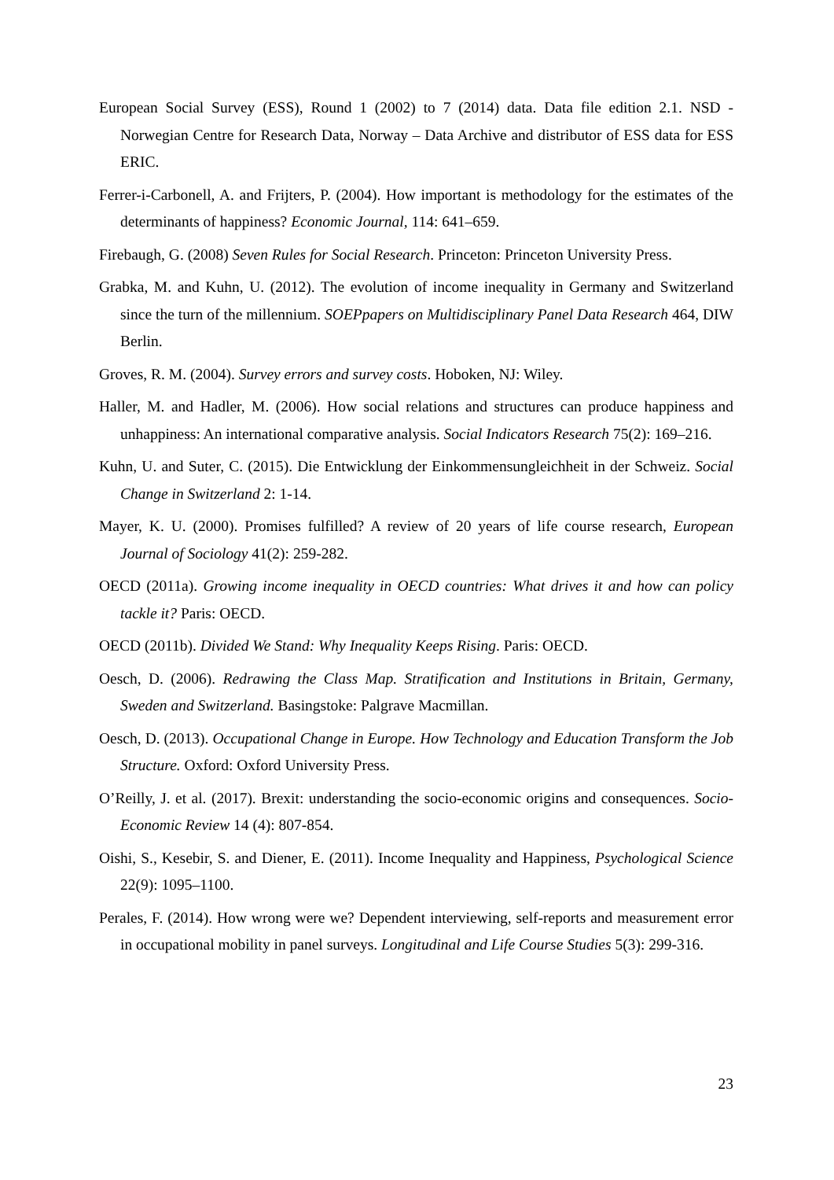European Social Survey (ESS), Round 1 (2002) to 7 (2014) data. Data file edition 2.1. NSD - Norwegian Centre for Research Data, Norway – Data Archive and distributor of ESS data for ESS ERIC.
Ferrer-i-Carbonell, A. and Frijters, P. (2004). How important is methodology for the estimates of the determinants of happiness? Economic Journal, 114: 641–659.
Firebaugh, G. (2008) Seven Rules for Social Research. Princeton: Princeton University Press.
Grabka, M. and Kuhn, U. (2012). The evolution of income inequality in Germany and Switzerland since the turn of the millennium. SOEPpapers on Multidisciplinary Panel Data Research 464, DIW Berlin.
Groves, R. M. (2004). Survey errors and survey costs. Hoboken, NJ: Wiley.
Haller, M. and Hadler, M. (2006). How social relations and structures can produce happiness and unhappiness: An international comparative analysis. Social Indicators Research 75(2): 169–216.
Kuhn, U. and Suter, C. (2015). Die Entwicklung der Einkommensungleichheit in der Schweiz. Social Change in Switzerland 2: 1-14.
Mayer, K. U. (2000). Promises fulfilled? A review of 20 years of life course research, European Journal of Sociology 41(2): 259-282.
OECD (2011a). Growing income inequality in OECD countries: What drives it and how can policy tackle it? Paris: OECD.
OECD (2011b). Divided We Stand: Why Inequality Keeps Rising. Paris: OECD.
Oesch, D. (2006). Redrawing the Class Map. Stratification and Institutions in Britain, Germany, Sweden and Switzerland. Basingstoke: Palgrave Macmillan.
Oesch, D. (2013). Occupational Change in Europe. How Technology and Education Transform the Job Structure. Oxford: Oxford University Press.
O’Reilly, J. et al. (2017). Brexit: understanding the socio-economic origins and consequences. Socio-Economic Review 14 (4): 807-854.
Oishi, S., Kesebir, S. and Diener, E. (2011). Income Inequality and Happiness, Psychological Science 22(9): 1095–1100.
Perales, F. (2014). How wrong were we? Dependent interviewing, self-reports and measurement error in occupational mobility in panel surveys. Longitudinal and Life Course Studies 5(3): 299-316.
23